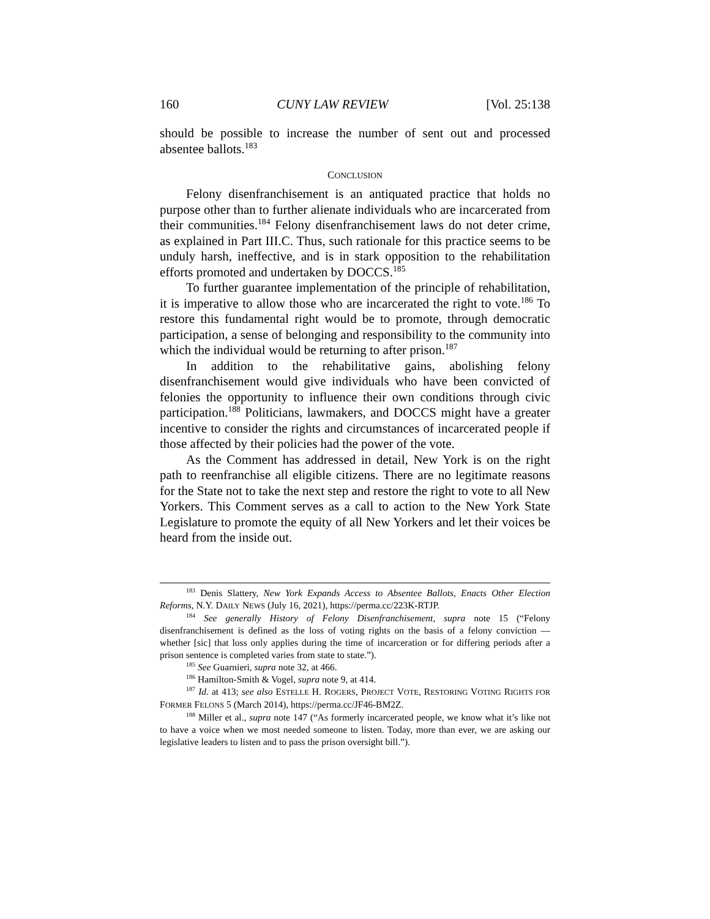160 CUNY LAW REVIEW [Vol. 25:138
should be possible to increase the number of sent out and processed absentee ballots.<sup>183</sup>
CONCLUSION
Felony disenfranchisement is an antiquated practice that holds no purpose other than to further alienate individuals who are incarcerated from their communities.<sup>184</sup> Felony disenfranchisement laws do not deter crime, as explained in Part III.C. Thus, such rationale for this practice seems to be unduly harsh, ineffective, and is in stark opposition to the rehabilitation efforts promoted and undertaken by DOCCS.<sup>185</sup>
To further guarantee implementation of the principle of rehabilitation, it is imperative to allow those who are incarcerated the right to vote.<sup>186</sup> To restore this fundamental right would be to promote, through democratic participation, a sense of belonging and responsibility to the community into which the individual would be returning to after prison.<sup>187</sup>
In addition to the rehabilitative gains, abolishing felony disenfranchisement would give individuals who have been convicted of felonies the opportunity to influence their own conditions through civic participation.<sup>188</sup> Politicians, lawmakers, and DOCCS might have a greater incentive to consider the rights and circumstances of incarcerated people if those affected by their policies had the power of the vote.
As the Comment has addressed in detail, New York is on the right path to reenfranchise all eligible citizens. There are no legitimate reasons for the State not to take the next step and restore the right to vote to all New Yorkers. This Comment serves as a call to action to the New York State Legislature to promote the equity of all New Yorkers and let their voices be heard from the inside out.
<sup>183</sup> Denis Slattery, New York Expands Access to Absentee Ballots, Enacts Other Election Reforms, N.Y. DAILY NEWS (July 16, 2021), https://perma.cc/223K-RTJP.
<sup>184</sup> See generally History of Felony Disenfranchisement, supra note 15 (“Felony disenfranchisement is defined as the loss of voting rights on the basis of a felony conviction — whether [sic] that loss only applies during the time of incarceration or for differing periods after a prison sentence is completed varies from state to state.”).
<sup>185</sup> See Guarnieri, supra note 32, at 466.
<sup>186</sup> Hamilton-Smith & Vogel, supra note 9, at 414.
<sup>187</sup> Id. at 413; see also ESTELLE H. ROGERS, PROJECT VOTE, RESTORING VOTING RIGHTS FOR FORMER FELONS 5 (March 2014), https://perma.cc/JF46-BM2Z.
<sup>188</sup> Miller et al., supra note 147 (“As formerly incarcerated people, we know what it’s like not to have a voice when we most needed someone to listen. Today, more than ever, we are asking our legislative leaders to listen and to pass the prison oversight bill.”).